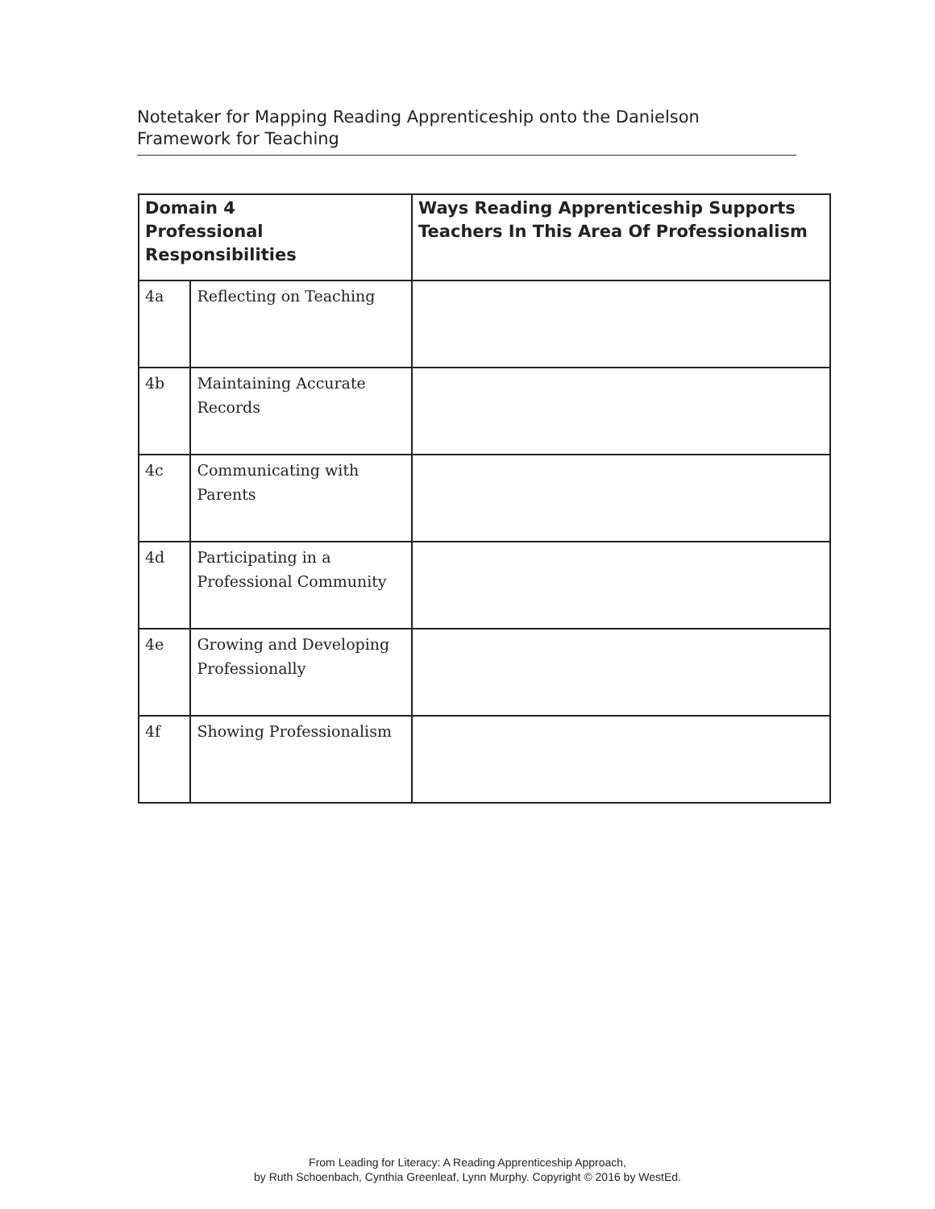Notetaker for Mapping Reading Apprenticeship onto the Danielson
Framework for Teaching
| Domain 4 Professional Responsibilities | | Ways Reading Apprenticeship Supports Teachers In This Area Of Professionalism |
| --- | --- | --- |
| 4a | Reflecting on Teaching | |
| 4b | Maintaining Accurate Records | |
| 4c | Communicating with Parents | |
| 4d | Participating in a Professional Community | |
| 4e | Growing and Developing Professionally | |
| 4f | Showing Professionalism | |
From Leading for Literacy: A Reading Apprenticeship Approach,
by Ruth Schoenbach, Cynthia Greenleaf, Lynn Murphy. Copyright © 2016 by WestEd.